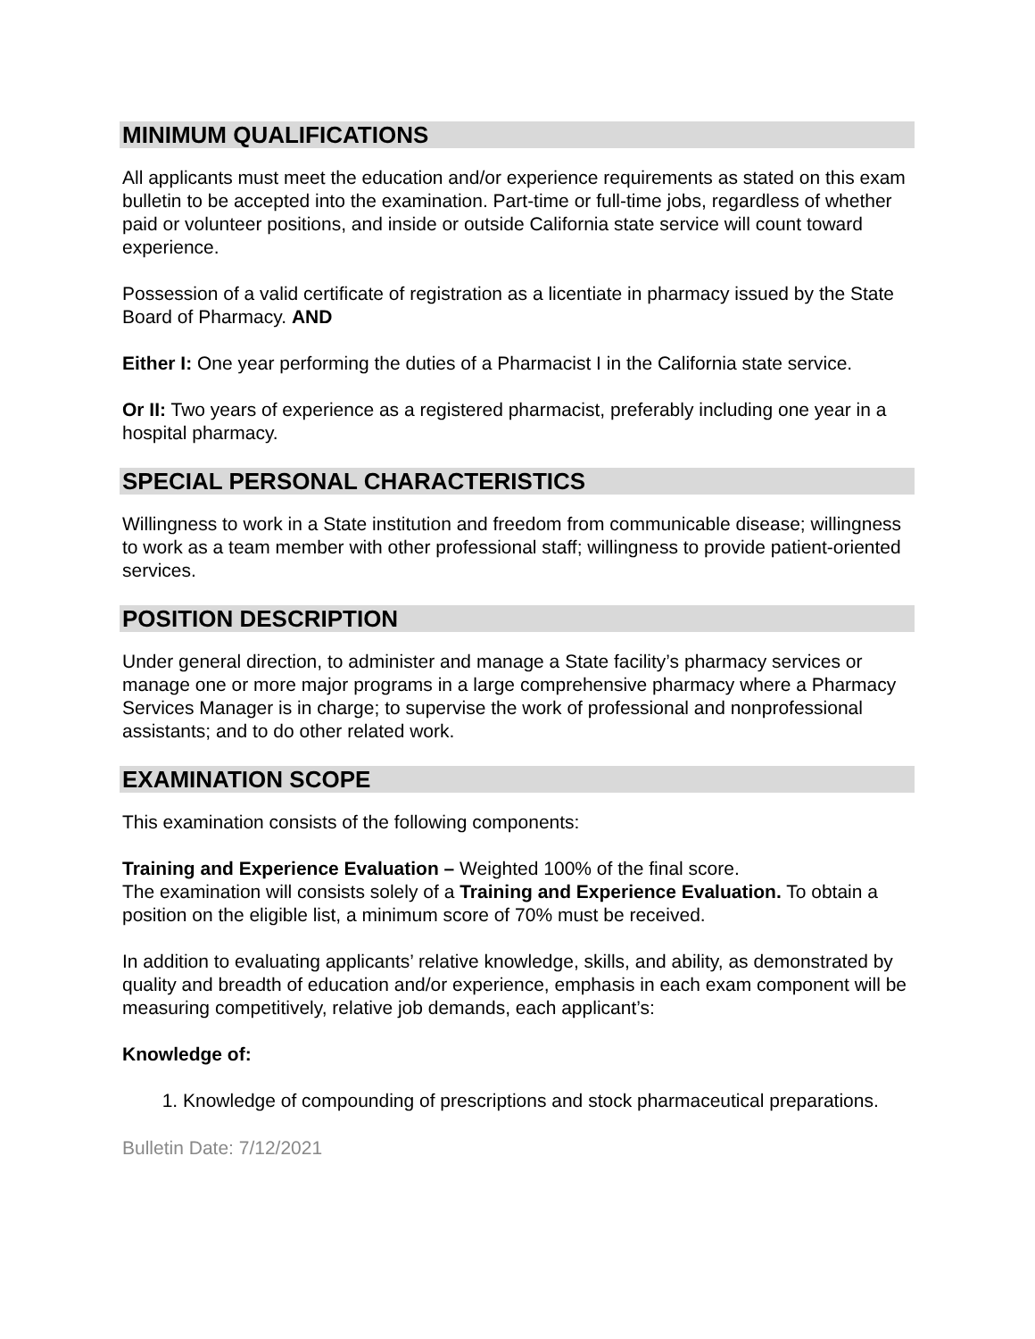MINIMUM QUALIFICATIONS
All applicants must meet the education and/or experience requirements as stated on this exam bulletin to be accepted into the examination. Part-time or full-time jobs, regardless of whether paid or volunteer positions, and inside or outside California state service will count toward experience.
Possession of a valid certificate of registration as a licentiate in pharmacy issued by the State Board of Pharmacy. AND
Either I: One year performing the duties of a Pharmacist I in the California state service.
Or II: Two years of experience as a registered pharmacist, preferably including one year in a hospital pharmacy.
SPECIAL PERSONAL CHARACTERISTICS
Willingness to work in a State institution and freedom from communicable disease; willingness to work as a team member with other professional staff; willingness to provide patient-oriented services.
POSITION DESCRIPTION
Under general direction, to administer and manage a State facility’s pharmacy services or manage one or more major programs in a large comprehensive pharmacy where a Pharmacy Services Manager is in charge; to supervise the work of professional and nonprofessional assistants; and to do other related work.
EXAMINATION SCOPE
This examination consists of the following components:
Training and Experience Evaluation – Weighted 100% of the final score.
The examination will consists solely of a Training and Experience Evaluation. To obtain a position on the eligible list, a minimum score of 70% must be received.
In addition to evaluating applicants’ relative knowledge, skills, and ability, as demonstrated by quality and breadth of education and/or experience, emphasis in each exam component will be measuring competitively, relative job demands, each applicant’s:
Knowledge of:
1. Knowledge of compounding of prescriptions and stock pharmaceutical preparations.
Bulletin Date: 7/12/2021